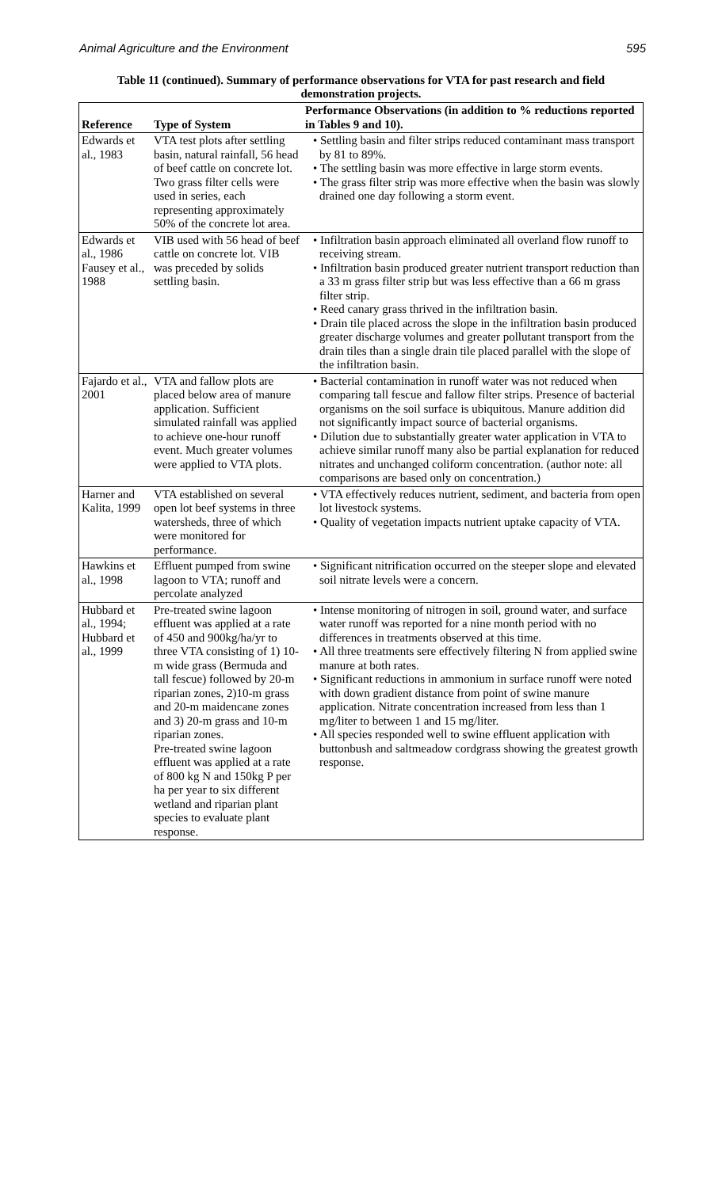Animal Agriculture and the Environment 595
Table 11 (continued). Summary of performance observations for VTA for past research and field demonstration projects.
| Reference | Type of System | Performance Observations (in addition to % reductions reported in Tables 9 and 10). |
| --- | --- | --- |
| Edwards et al., 1983 | VTA test plots after settling basin, natural rainfall, 56 head of beef cattle on concrete lot. Two grass filter cells were used in series, each representing approximately 50% of the concrete lot area. | • Settling basin and filter strips reduced contaminant mass transport by 81 to 89%. • The settling basin was more effective in large storm events. • The grass filter strip was more effective when the basin was slowly drained one day following a storm event. |
| Edwards et al., 1986 Fausey et al., 1988 | VIB used with 56 head of beef cattle on concrete lot. VIB was preceded by solids settling basin. | • Infiltration basin approach eliminated all overland flow runoff to receiving stream. • Infiltration basin produced greater nutrient transport reduction than a 33 m grass filter strip but was less effective than a 66 m grass filter strip. • Reed canary grass thrived in the infiltration basin. • Drain tile placed across the slope in the infiltration basin produced greater discharge volumes and greater pollutant transport from the drain tiles than a single drain tile placed parallel with the slope of the infiltration basin. |
| Fajardo et al., 2001 | VTA and fallow plots are placed below area of manure application. Sufficient simulated rainfall was applied to achieve one-hour runoff event. Much greater volumes were applied to VTA plots. | • Bacterial contamination in runoff water was not reduced when comparing tall fescue and fallow filter strips. Presence of bacterial organisms on the soil surface is ubiquitous. Manure addition did not significantly impact source of bacterial organisms. • Dilution due to substantially greater water application in VTA to achieve similar runoff many also be partial explanation for reduced nitrates and unchanged coliform concentration. (author note: all comparisons are based only on concentration.) |
| Harner and Kalita, 1999 | VTA established on several open lot beef systems in three watersheds, three of which were monitored for performance. | • VTA effectively reduces nutrient, sediment, and bacteria from open lot livestock systems. • Quality of vegetation impacts nutrient uptake capacity of VTA. |
| Hawkins et al., 1998 | Effluent pumped from swine lagoon to VTA; runoff and percolate analyzed | • Significant nitrification occurred on the steeper slope and elevated soil nitrate levels were a concern. |
| Hubbard et al., 1994; Hubbard et al., 1999 | Pre-treated swine lagoon effluent was applied at a rate of 450 and 900kg/ha/yr to three VTA consisting of 1) 10-m wide grass (Bermuda and tall fescue) followed by 20-m riparian zones, 2)10-m grass and 20-m maidencane zones and 3) 20-m grass and 10-m riparian zones. Pre-treated swine lagoon effluent was applied at a rate of 800 kg N and 150kg P per ha per year to six different wetland and riparian plant species to evaluate plant response. | • Intense monitoring of nitrogen in soil, ground water, and surface water runoff was reported for a nine month period with no differences in treatments observed at this time. • All three treatments sere effectively filtering N from applied swine manure at both rates. • Significant reductions in ammonium in surface runoff were noted with down gradient distance from point of swine manure application. Nitrate concentration increased from less than 1 mg/liter to between 1 and 15 mg/liter. • All species responded well to swine effluent application with buttonbush and saltmeadow cordgrass showing the greatest growth response. |